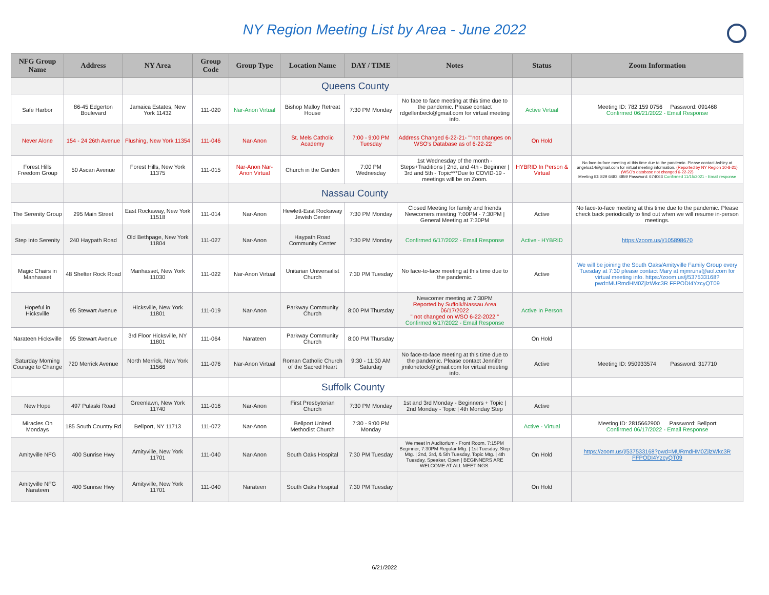NY Region Meeting List by Area - June 2022
| NFG Group Name | Address | NY Area | Group Code | Group Type | Location Name | DAY / TIME | Notes | Status | Zoom Information |
| --- | --- | --- | --- | --- | --- | --- | --- | --- | --- |
| | | | | | Queens County | | | | |
| Safe Harbor | 86-45 Edgerton Boulevard | Jamaica Estates, New York 11432 | 111-020 | Nar-Anon Virtual | Bishop Malloy Retreat House | 7:30 PM Monday | No face to face meeting at this time due to the pandemic. Please contact rdgellenbeck@gmail.com for virtual meeting info. | Active Virtual | Meeting ID: 782 159 0756 Password: 091468 Confirmed 06/21/2022 - Email Response |
| Never Alone | 154 - 24 26th Avenue | Flushing, New York 11354 | 111-046 | Nar-Anon | St. Mels Catholic Academy | 7:00 - 9:00 PM Tuesday | Address Changed 6-22-21- ""not changes on WSO's Database as of 6-22-22 " | On Hold | |
| Forest Hills Freedom Group | 50 Ascan Avenue | Forest Hills, New York 11375 | 111-015 | Nar-Anon Nar-Anon Virtual | Church in the Garden | 7:00 PM Wednesday | 1st Wednesday of the month - Steps+Traditions / 2nd, and 4th - Beginner / 3rd and 5th - Topic***Due to COVID-19 - meetings will be on Zoom. | HYBRID In Person & Virtual | No face-to-face meeting at this time due to the pandemic. Please contact Ashley at angeloa14@gmail.com for virtual meeting information. (Reported by NY Region 10-8-21)(WSO's database not changed 6-22-22) Meeting ID: 829 6483 4859 Password: 674063 Confirmed 11/15/2021 - Email response |
| | | | | | Nassau County | | | | |
| The Serenity Group | 295 Main Street | East Rockaway, New York 11518 | 111-014 | Nar-Anon | Hewlett-East Rockaway Jewish Center | 7:30 PM Monday | Closed Meeting for family and friends Newcomers meeting 7:00PM - 7:30PM / General Meeting at 7:30PM | Active | No face-to-face meeting at this time due to the pandemic. Please check back periodically to find out when we will resume in-person meetings. |
| Step Into Serenity | 240 Haypath Road | Old Bethpage, New York 11804 | 111-027 | Nar-Anon | Haypath Road Community Center | 7:30 PM Monday | Confirmed 6/17/2022 - Email Response | Active - HYBRID | https://zoom.us/j/105898670 |
| Magic Chairs in Manhasset | 48 Shelter Rock Road | Manhasset, New York 11030 | 111-022 | Nar-Anon Virtual | Unitarian Universalist Church | 7:30 PM Tuesday | No face-to-face meeting at this time due to the pandemic. | Active | We will be joining the South Oaks/Amityville Family Group every Tuesday at 7:30 please contact Mary at mjmruns@aol.com for virtual meeting info. https://zoom.us/j/537533168?pwd=MURmdHM0ZjlzWkc3R FFPODI4YzcyQT09 |
| Hopeful in Hicksville | 95 Stewart Avenue | Hicksville, New York 11801 | 111-019 | Nar-Anon | Parkway Community Church | 8:00 PM Thursday | Newcomer meeting at 7:30PM Reported by Suffolk/Nassau Area 06/17/2022 " not changed on WSO 6-22-2022 " Confirmed 6/17/2022 - Email Response | Active In Person | |
| Narateen Hicksville | 95 Stewart Avenue | 3rd Floor Hicksville, NY 11801 | 111-064 | Narateen | Parkway Community Church | 8:00 PM Thursday | | On Hold | |
| Saturday Morning Courage to Change | 720 Merrick Avenue | North Merrick, New York 11566 | 111-076 | Nar-Anon Virtual | Roman Catholic Church of the Sacred Heart | 9:30 - 11:30 AM Saturday | No face-to-face meeting at this time due to the pandemic. Please contact Jennifer jmilonetock@gmail.com for virtual meeting info. | Active | Meeting ID: 950933574 Password: 317710 |
| | | | | | Suffolk County | | | | |
| New Hope | 497 Pulaski Road | Greenlawn, New York 11740 | 111-016 | Nar-Anon | First Presbyterian Church | 7:30 PM Monday | 1st and 3rd Monday - Beginners + Topic / 2nd Monday - Topic / 4th Monday Step | Active | |
| Miracles On Mondays | 185 South Country Rd | Bellport, NY 11713 | 111-072 | Nar-Anon | Bellport United Methodist Church | 7:30 - 9:00 PM Monday | | Active - Virtual | Meeting ID: 2815662900 Password: Bellport Confirmed 06/17/2022 - Email Response |
| Amityville NFG | 400 Sunrise Hwy | Amityville, New York 11701 | 111-040 | Nar-Anon | South Oaks Hospital | 7:30 PM Tuesday | We meet in Auditorium - Front Room. 7:15PM Beginner, 7:30PM Regular Mtg. / 1st Tuesday, Step Mtg. / 2nd, 3rd, & 5th Tuesday, Topic Mtg. / 4th Tuesday, Speaker, Open / BEGINNERS ARE WELCOME AT ALL MEETINGS. | On Hold | https://zoom.us/j/537533168?pwd=MURmdHM0ZjlzWkc3R FFPODI4YzcyQT09 |
| Amityville NFG Narateen | 400 Sunrise Hwy | Amityville, New York 11701 | 111-040 | Narateen | South Oaks Hospital | 7:30 PM Tuesday | | On Hold | |
6/21/2022